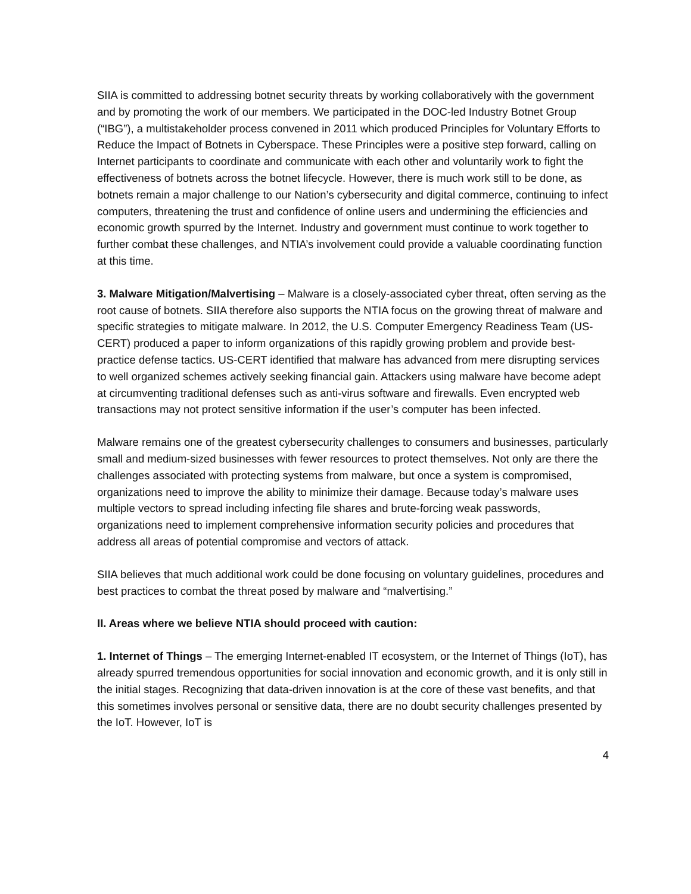SIIA is committed to addressing botnet security threats by working collaboratively with the government and by promoting the work of our members. We participated in the DOC-led Industry Botnet Group (“IBG”), a multistakeholder process convened in 2011 which produced Principles for Voluntary Efforts to Reduce the Impact of Botnets in Cyberspace. These Principles were a positive step forward, calling on Internet participants to coordinate and communicate with each other and voluntarily work to fight the effectiveness of botnets across the botnet lifecycle. However, there is much work still to be done, as botnets remain a major challenge to our Nation’s cybersecurity and digital commerce, continuing to infect computers, threatening the trust and confidence of online users and undermining the efficiencies and economic growth spurred by the Internet. Industry and government must continue to work together to further combat these challenges, and NTIA’s involvement could provide a valuable coordinating function at this time.
3. Malware Mitigation/Malvertising – Malware is a closely-associated cyber threat, often serving as the root cause of botnets. SIIA therefore also supports the NTIA focus on the growing threat of malware and specific strategies to mitigate malware. In 2012, the U.S. Computer Emergency Readiness Team (US-CERT) produced a paper to inform organizations of this rapidly growing problem and provide best-practice defense tactics. US-CERT identified that malware has advanced from mere disrupting services to well organized schemes actively seeking financial gain. Attackers using malware have become adept at circumventing traditional defenses such as anti-virus software and firewalls. Even encrypted web transactions may not protect sensitive information if the user’s computer has been infected.
Malware remains one of the greatest cybersecurity challenges to consumers and businesses, particularly small and medium-sized businesses with fewer resources to protect themselves. Not only are there the challenges associated with protecting systems from malware, but once a system is compromised, organizations need to improve the ability to minimize their damage. Because today’s malware uses multiple vectors to spread including infecting file shares and brute-forcing weak passwords, organizations need to implement comprehensive information security policies and procedures that address all areas of potential compromise and vectors of attack.
SIIA believes that much additional work could be done focusing on voluntary guidelines, procedures and best practices to combat the threat posed by malware and “malvertising.”
II. Areas where we believe NTIA should proceed with caution:
1. Internet of Things – The emerging Internet-enabled IT ecosystem, or the Internet of Things (IoT), has already spurred tremendous opportunities for social innovation and economic growth, and it is only still in the initial stages. Recognizing that data-driven innovation is at the core of these vast benefits, and that this sometimes involves personal or sensitive data, there are no doubt security challenges presented by the IoT. However, IoT is
4